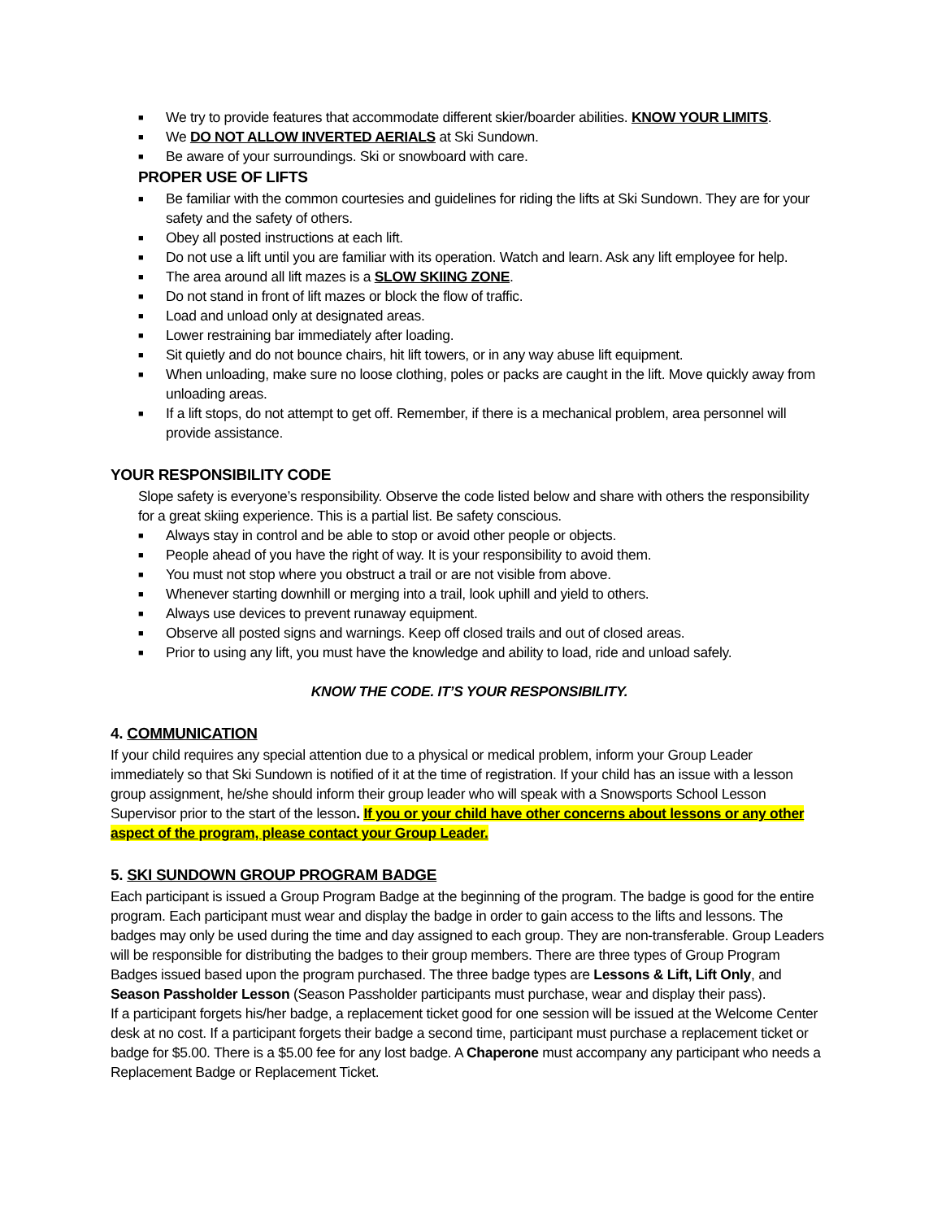■ We try to provide features that accommodate different skier/boarder abilities. KNOW YOUR LIMITS.
■ We DO NOT ALLOW INVERTED AERIALS at Ski Sundown.
■ Be aware of your surroundings. Ski or snowboard with care.
PROPER USE OF LIFTS
■ Be familiar with the common courtesies and guidelines for riding the lifts at Ski Sundown. They are for your safety and the safety of others.
■ Obey all posted instructions at each lift.
■ Do not use a lift until you are familiar with its operation. Watch and learn. Ask any lift employee for help.
■ The area around all lift mazes is a SLOW SKIING ZONE.
■ Do not stand in front of lift mazes or block the flow of traffic.
■ Load and unload only at designated areas.
■ Lower restraining bar immediately after loading.
■ Sit quietly and do not bounce chairs, hit lift towers, or in any way abuse lift equipment.
■ When unloading, make sure no loose clothing, poles or packs are caught in the lift. Move quickly away from unloading areas.
■ If a lift stops, do not attempt to get off. Remember, if there is a mechanical problem, area personnel will provide assistance.
YOUR RESPONSIBILITY CODE
Slope safety is everyone’s responsibility. Observe the code listed below and share with others the responsibility for a great skiing experience. This is a partial list. Be safety conscious.
■ Always stay in control and be able to stop or avoid other people or objects.
■ People ahead of you have the right of way. It is your responsibility to avoid them.
■ You must not stop where you obstruct a trail or are not visible from above.
■ Whenever starting downhill or merging into a trail, look uphill and yield to others.
■ Always use devices to prevent runaway equipment.
■ Observe all posted signs and warnings. Keep off closed trails and out of closed areas.
■ Prior to using any lift, you must have the knowledge and ability to load, ride and unload safely.
KNOW THE CODE. IT’S YOUR RESPONSIBILITY.
4. COMMUNICATION
If your child requires any special attention due to a physical or medical problem, inform your Group Leader immediately so that Ski Sundown is notified of it at the time of registration. If your child has an issue with a lesson group assignment, he/she should inform their group leader who will speak with a Snowsports School Lesson Supervisor prior to the start of the lesson. If you or your child have other concerns about lessons or any other aspect of the program, please contact your Group Leader.
5. SKI SUNDOWN GROUP PROGRAM BADGE
Each participant is issued a Group Program Badge at the beginning of the program. The badge is good for the entire program. Each participant must wear and display the badge in order to gain access to the lifts and lessons. The badges may only be used during the time and day assigned to each group. They are non-transferable. Group Leaders will be responsible for distributing the badges to their group members. There are three types of Group Program Badges issued based upon the program purchased. The three badge types are Lessons & Lift, Lift Only, and Season Passholder Lesson (Season Passholder participants must purchase, wear and display their pass).
If a participant forgets his/her badge, a replacement ticket good for one session will be issued at the Welcome Center desk at no cost. If a participant forgets their badge a second time, participant must purchase a replacement ticket or badge for $5.00. There is a $5.00 fee for any lost badge. A Chaperone must accompany any participant who needs a Replacement Badge or Replacement Ticket.